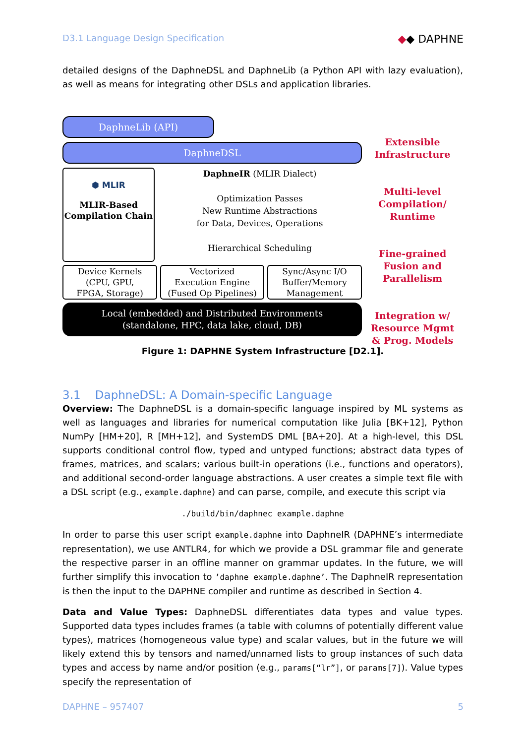D3.1 Language Design Specification ◆◆ DAPHNE
detailed designs of the DaphneDSL and DaphneLib (a Python API with lazy evaluation), as well as means for integrating other DSLs and application libraries.
DaphneLib (API)
DaphneDSL
⬢ MLIR
MLIR-Based Compilation Chain
DaphneIR (MLIR Dialect)
Optimization Passes
New Runtime Abstractions
for Data, Devices, Operations
Hierarchical Scheduling
Device Kernels
(CPU, GPU,
FPGA, Storage)
Vectorized
Execution Engine
(Fused Op Pipelines)
Sync/Async I/O
Buffer/Memory
Management
Local (embedded) and Distributed Environments
(standalone, HPC, data lake, cloud, DB)
Extensible
Infrastructure
Multi-level
Compilation/
Runtime
Fine-grained
Fusion and
Parallelism
Integration w/
Resource Mgmt
& Prog. Models
Figure 1: DAPHNE System Infrastructure [D2.1].
3.1 DaphneDSL: A Domain-specific Language
Overview: The DaphneDSL is a domain-specific language inspired by ML systems as well as languages and libraries for numerical computation like Julia [BK+12], Python NumPy [HM+20], R [MH+12], and SystemDS DML [BA+20]. At a high-level, this DSL supports conditional control flow, typed and untyped functions; abstract data types of frames, matrices, and scalars; various built-in operations (i.e., functions and operators), and additional second-order language abstractions. A user creates a simple text file with a DSL script (e.g., example.daphne) and can parse, compile, and execute this script via
./build/bin/daphnec example.daphne
In order to parse this user script example.daphne into DaphneIR (DAPHNE’s intermediate representation), we use ANTLR4, for which we provide a DSL grammar file and generate the respective parser in an offline manner on grammar updates. In the future, we will further simplify this invocation to ’daphne example.daphne’. The DaphneIR representation is then the input to the DAPHNE compiler and runtime as described in Section 4.
Data and Value Types: DaphneDSL differentiates data types and value types. Supported data types includes frames (a table with columns of potentially different value types), matrices (homogeneous value type) and scalar values, but in the future we will likely extend this by tensors and named/unnamed lists to group instances of such data types and access by name and/or position (e.g., params[“lr”], or params[7]). Value types specify the representation of
DAPHNE – 957407 5